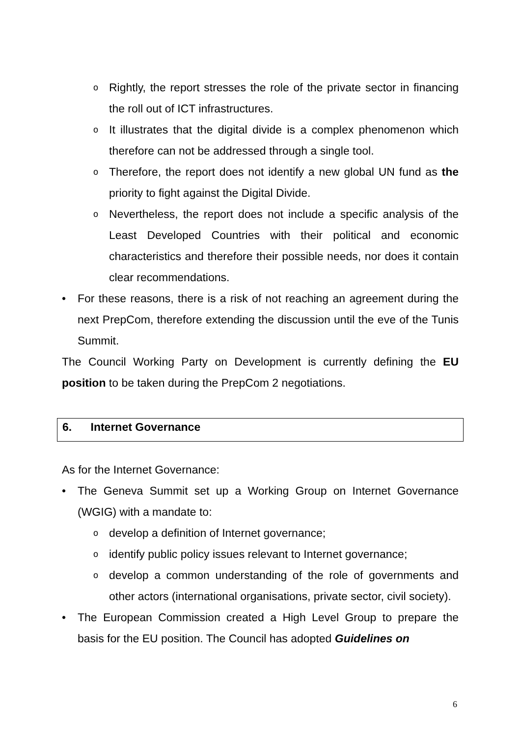o
Rightly, the report stresses the role of the private sector in financing the roll out of ICT infrastructures.
o
It illustrates that the digital divide is a complex phenomenon which therefore can not be addressed through a single tool.
o
Therefore, the report does not identify a new global UN fund as the priority to fight against the Digital Divide.
o
Nevertheless, the report does not include a specific analysis of the Least Developed Countries with their political and economic characteristics and therefore their possible needs, nor does it contain clear recommendations.
• For these reasons, there is a risk of not reaching an agreement during the next PrepCom, therefore extending the discussion until the eve of the Tunis Summit.
The Council Working Party on Development is currently defining the EU position to be taken during the PrepCom 2 negotiations.
6. Internet Governance
As for the Internet Governance:
• The Geneva Summit set up a Working Group on Internet Governance (WGIG) with a mandate to:
o
develop a definition of Internet governance;
o
identify public policy issues relevant to Internet governance;
o
develop a common understanding of the role of governments and other actors (international organisations, private sector, civil society).
• The European Commission created a High Level Group to prepare the basis for the EU position. The Council has adopted Guidelines on
6